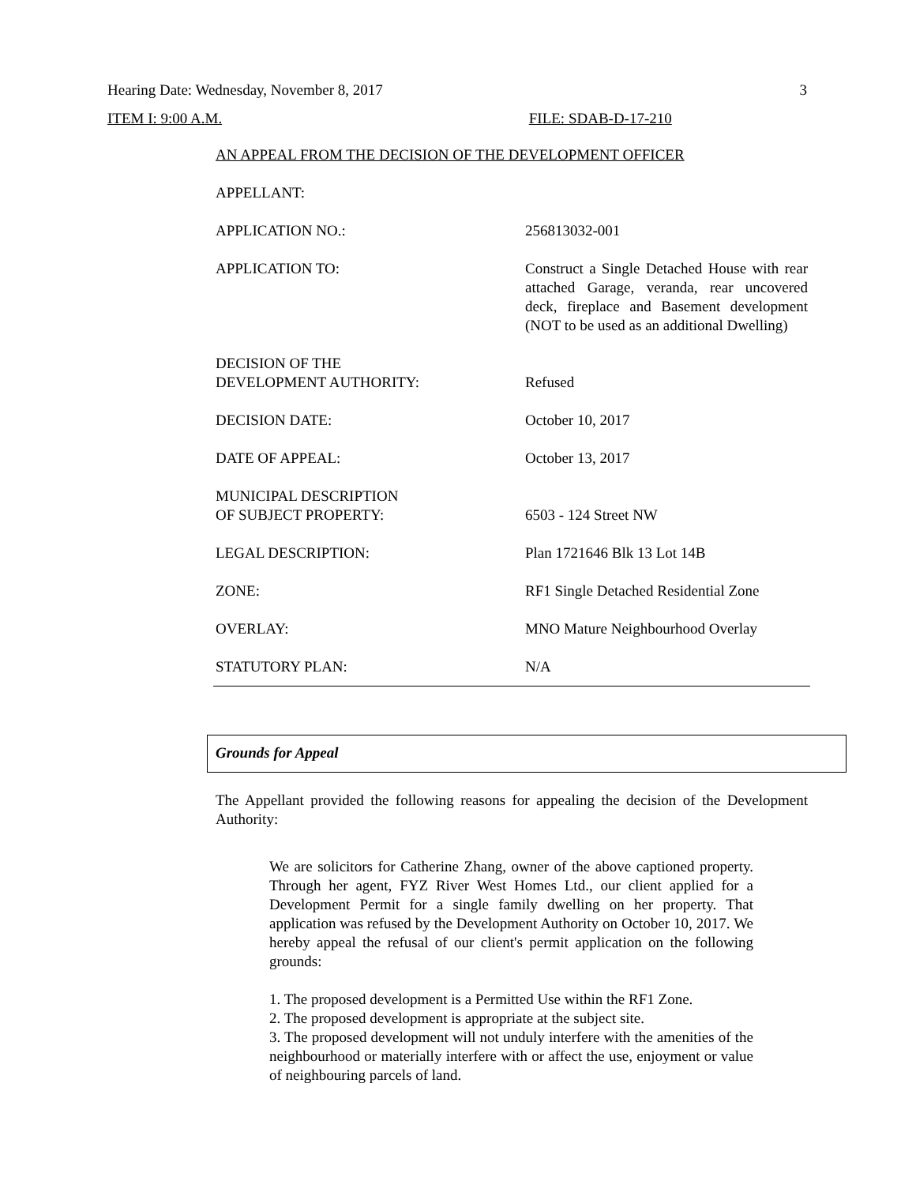Hearing Date: Wednesday, November 8, 2017 3
ITEM I: 9:00 A.M. FILE: SDAB-D-17-210
AN APPEAL FROM THE DECISION OF THE DEVELOPMENT OFFICER
| APPELLANT: | |
| APPLICATION NO.: | 256813032-001 |
| APPLICATION TO: | Construct a Single Detached House with rear attached Garage, veranda, rear uncovered deck, fireplace and Basement development (NOT to be used as an additional Dwelling) |
| DECISION OF THE DEVELOPMENT AUTHORITY: | Refused |
| DECISION DATE: | October 10, 2017 |
| DATE OF APPEAL: | October 13, 2017 |
| MUNICIPAL DESCRIPTION OF SUBJECT PROPERTY: | 6503 - 124 Street NW |
| LEGAL DESCRIPTION: | Plan 1721646 Blk 13 Lot 14B |
| ZONE: | RF1 Single Detached Residential Zone |
| OVERLAY: | MNO Mature Neighbourhood Overlay |
| STATUTORY PLAN: | N/A |
Grounds for Appeal
The Appellant provided the following reasons for appealing the decision of the Development Authority:
We are solicitors for Catherine Zhang, owner of the above captioned property. Through her agent, FYZ River West Homes Ltd., our client applied for a Development Permit for a single family dwelling on her property. That application was refused by the Development Authority on October 10, 2017. We hereby appeal the refusal of our client's permit application on the following grounds:
1. The proposed development is a Permitted Use within the RF1 Zone.
2. The proposed development is appropriate at the subject site.
3. The proposed development will not unduly interfere with the amenities of the neighbourhood or materially interfere with or affect the use, enjoyment or value of neighbouring parcels of land.